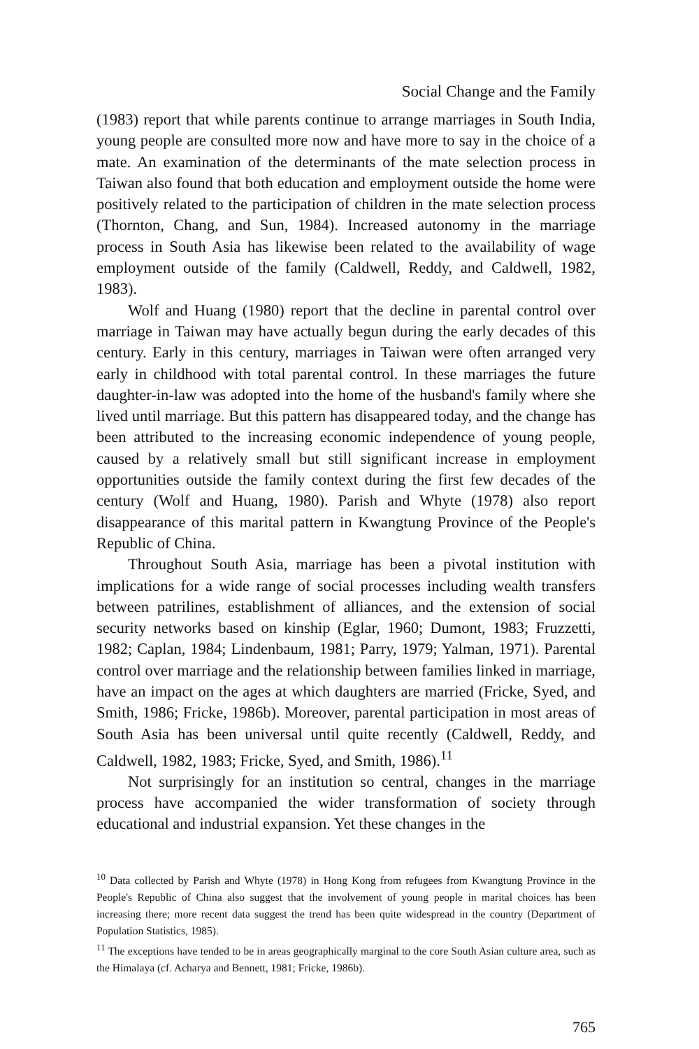Social Change and the Family
(1983) report that while parents continue to arrange marriages in South India, young people are consulted more now and have more to say in the choice of a mate. An examination of the determinants of the mate selection process in Taiwan also found that both education and employment outside the home were positively related to the participation of children in the mate selection process (Thornton, Chang, and Sun, 1984). Increased autonomy in the marriage process in South Asia has likewise been related to the availability of wage employment outside of the family (Caldwell, Reddy, and Caldwell, 1982, 1983).
Wolf and Huang (1980) report that the decline in parental control over marriage in Taiwan may have actually begun during the early decades of this century. Early in this century, marriages in Taiwan were often arranged very early in childhood with total parental control. In these marriages the future daughter-in-law was adopted into the home of the husband's family where she lived until marriage. But this pattern has disappeared today, and the change has been attributed to the increasing economic independence of young people, caused by a relatively small but still significant increase in employment opportunities outside the family context during the first few decades of the century (Wolf and Huang, 1980). Parish and Whyte (1978) also report disappearance of this marital pattern in Kwangtung Province of the People's Republic of China.
Throughout South Asia, marriage has been a pivotal institution with implications for a wide range of social processes including wealth transfers between patrilines, establishment of alliances, and the extension of social security networks based on kinship (Eglar, 1960; Dumont, 1983; Fruzzetti, 1982; Caplan, 1984; Lindenbaum, 1981; Parry, 1979; Yalman, 1971). Parental control over marriage and the relationship between families linked in marriage, have an impact on the ages at which daughters are married (Fricke, Syed, and Smith, 1986; Fricke, 1986b). Moreover, parental participation in most areas of South Asia has been universal until quite recently (Caldwell, Reddy, and Caldwell, 1982, 1983; Fricke, Syed, and Smith, 1986).<sup>11</sup>
Not surprisingly for an institution so central, changes in the marriage process have accompanied the wider transformation of society through educational and industrial expansion. Yet these changes in the
<sup>10</sup> Data collected by Parish and Whyte (1978) in Hong Kong from refugees from Kwangtung Province in the People's Republic of China also suggest that the involvement of young people in marital choices has been increasing there; more recent data suggest the trend has been quite widespread in the country (Department of Population Statistics, 1985).
<sup>11</sup> The exceptions have tended to be in areas geographically marginal to the core South Asian culture area, such as the Himalaya (cf. Acharya and Bennett, 1981; Fricke, 1986b).
765